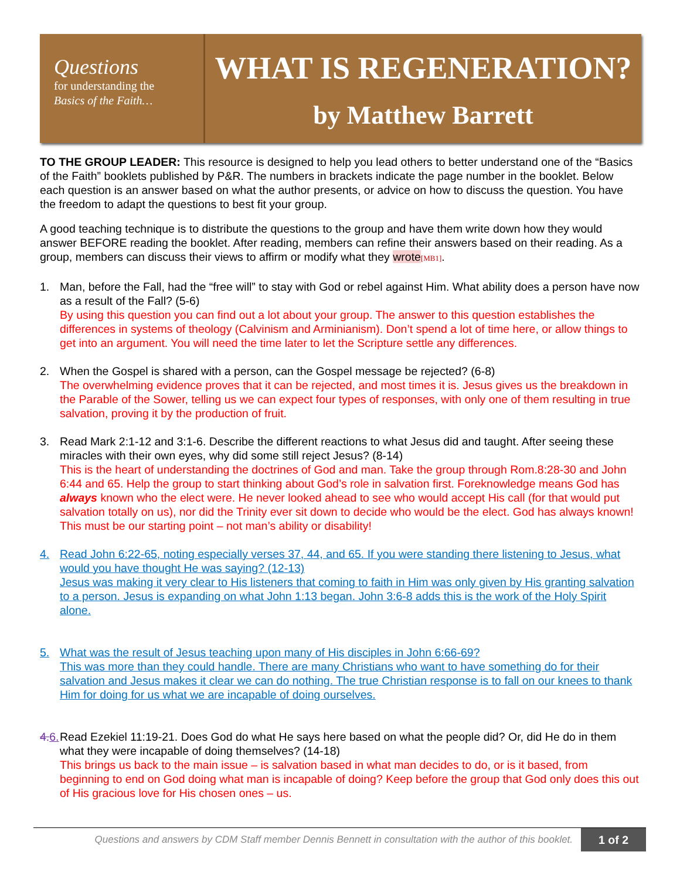Questions
for understanding the
Basics of the Faith…
WHAT IS REGENERATION?
by Matthew Barrett
TO THE GROUP LEADER: This resource is designed to help you lead others to better understand one of the “Basics of the Faith” booklets published by P&R. The numbers in brackets indicate the page number in the booklet. Below each question is an answer based on what the author presents, or advice on how to discuss the question. You have the freedom to adapt the questions to best fit your group.
A good teaching technique is to distribute the questions to the group and have them write down how they would answer BEFORE reading the booklet. After reading, members can refine their answers based on their reading. As a group, members can discuss their views to affirm or modify what they wrote[MB1].
1. Man, before the Fall, had the “free will” to stay with God or rebel against Him. What ability does a person have now as a result of the Fall? (5-6)
By using this question you can find out a lot about your group. The answer to this question establishes the differences in systems of theology (Calvinism and Arminianism). Don’t spend a lot of time here, or allow things to get into an argument. You will need the time later to let the Scripture settle any differences.
2. When the Gospel is shared with a person, can the Gospel message be rejected? (6-8)
The overwhelming evidence proves that it can be rejected, and most times it is. Jesus gives us the breakdown in the Parable of the Sower, telling us we can expect four types of responses, with only one of them resulting in true salvation, proving it by the production of fruit.
3. Read Mark 2:1-12 and 3:1-6. Describe the different reactions to what Jesus did and taught. After seeing these miracles with their own eyes, why did some still reject Jesus? (8-14)
This is the heart of understanding the doctrines of God and man. Take the group through Rom.8:28-30 and John 6:44 and 65. Help the group to start thinking about God’s role in salvation first. Foreknowledge means God has always known who the elect were. He never looked ahead to see who would accept His call (for that would put salvation totally on us), nor did the Trinity ever sit down to decide who would be the elect. God has always known! This must be our starting point – not man’s ability or disability!
4. Read John 6:22-65, noting especially verses 37, 44, and 65. If you were standing there listening to Jesus, what would you have thought He was saying? (12-13)
Jesus was making it very clear to His listeners that coming to faith in Him was only given by His granting salvation to a person. Jesus is expanding on what John 1:13 began. John 3:6-8 adds this is the work of the Holy Spirit alone.
5. What was the result of Jesus teaching upon many of His disciples in John 6:66-69?
This was more than they could handle. There are many Christians who want to have something do for their salvation and Jesus makes it clear we can do nothing. The true Christian response is to fall on our knees to thank Him for doing for us what we are incapable of doing ourselves.
4.6.
Read Ezekiel 11:19-21. Does God do what He says here based on what the people did? Or, did He do in them what they were incapable of doing themselves? (14-18)
This brings us back to the main issue – is salvation based in what man decides to do, or is it based, from beginning to end on God doing what man is incapable of doing? Keep before the group that God only does this out of His gracious love for His chosen ones – us.
Questions and answers by CDM Staff member Dennis Bennett in consultation with the author of this booklet. 1 of 2